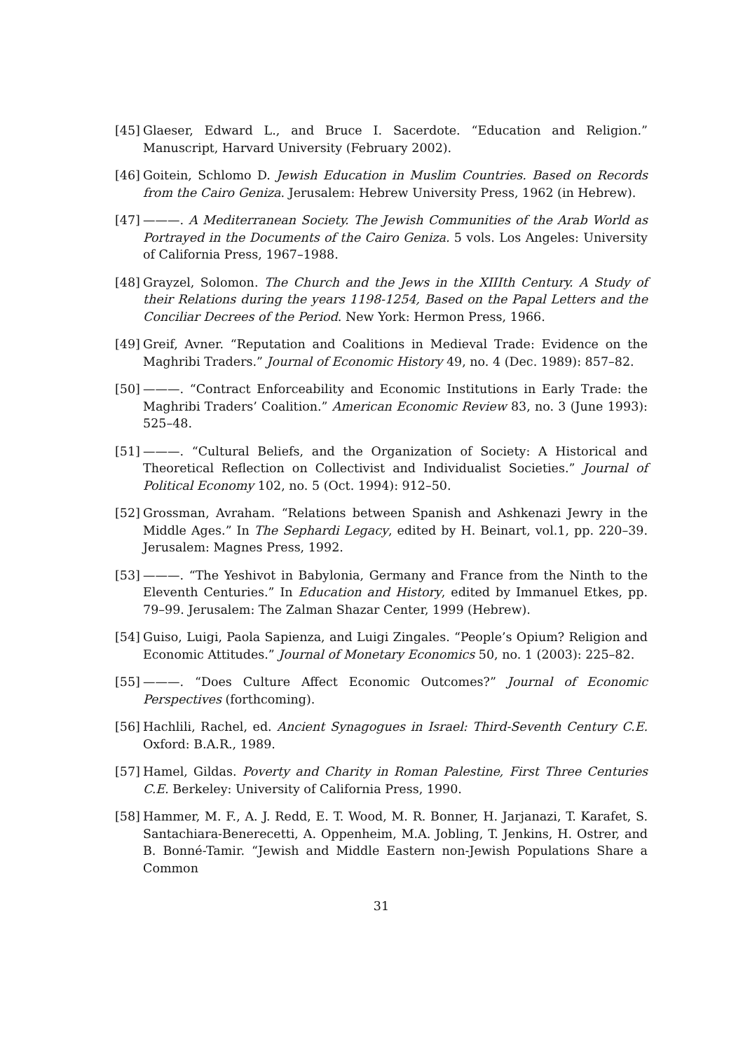[45] Glaeser, Edward L., and Bruce I. Sacerdote. “Education and Religion.” Manuscript, Harvard University (February 2002).
[46] Goitein, Schlomo D. Jewish Education in Muslim Countries. Based on Records from the Cairo Geniza. Jerusalem: Hebrew University Press, 1962 (in Hebrew).
[47] ———. A Mediterranean Society. The Jewish Communities of the Arab World as Portrayed in the Documents of the Cairo Geniza. 5 vols. Los Angeles: University of California Press, 1967–1988.
[48] Grayzel, Solomon. The Church and the Jews in the XIIIth Century. A Study of their Relations during the years 1198-1254, Based on the Papal Letters and the Conciliar Decrees of the Period. New York: Hermon Press, 1966.
[49] Greif, Avner. “Reputation and Coalitions in Medieval Trade: Evidence on the Maghribi Traders.” Journal of Economic History 49, no. 4 (Dec. 1989): 857–82.
[50] ———. “Contract Enforceability and Economic Institutions in Early Trade: the Maghribi Traders’ Coalition.” American Economic Review 83, no. 3 (June 1993): 525–48.
[51] ———. “Cultural Beliefs, and the Organization of Society: A Historical and Theoretical Reflection on Collectivist and Individualist Societies.” Journal of Political Economy 102, no. 5 (Oct. 1994): 912–50.
[52] Grossman, Avraham. “Relations between Spanish and Ashkenazi Jewry in the Middle Ages.” In The Sephardi Legacy, edited by H. Beinart, vol.1, pp. 220–39. Jerusalem: Magnes Press, 1992.
[53] ———. “The Yeshivot in Babylonia, Germany and France from the Ninth to the Eleventh Centuries.” In Education and History, edited by Immanuel Etkes, pp. 79–99. Jerusalem: The Zalman Shazar Center, 1999 (Hebrew).
[54] Guiso, Luigi, Paola Sapienza, and Luigi Zingales. “People’s Opium? Religion and Economic Attitudes.” Journal of Monetary Economics 50, no. 1 (2003): 225–82.
[55] ———. “Does Culture Affect Economic Outcomes?” Journal of Economic Perspectives (forthcoming).
[56] Hachlili, Rachel, ed. Ancient Synagogues in Israel: Third-Seventh Century C.E. Oxford: B.A.R., 1989.
[57] Hamel, Gildas. Poverty and Charity in Roman Palestine, First Three Centuries C.E. Berkeley: University of California Press, 1990.
[58] Hammer, M. F., A. J. Redd, E. T. Wood, M. R. Bonner, H. Jarjanazi, T. Karafet, S. Santachiara-Benerecetti, A. Oppenheim, M.A. Jobling, T. Jenkins, H. Ostrer, and B. Bonné-Tamir. “Jewish and Middle Eastern non-Jewish Populations Share a Common
31